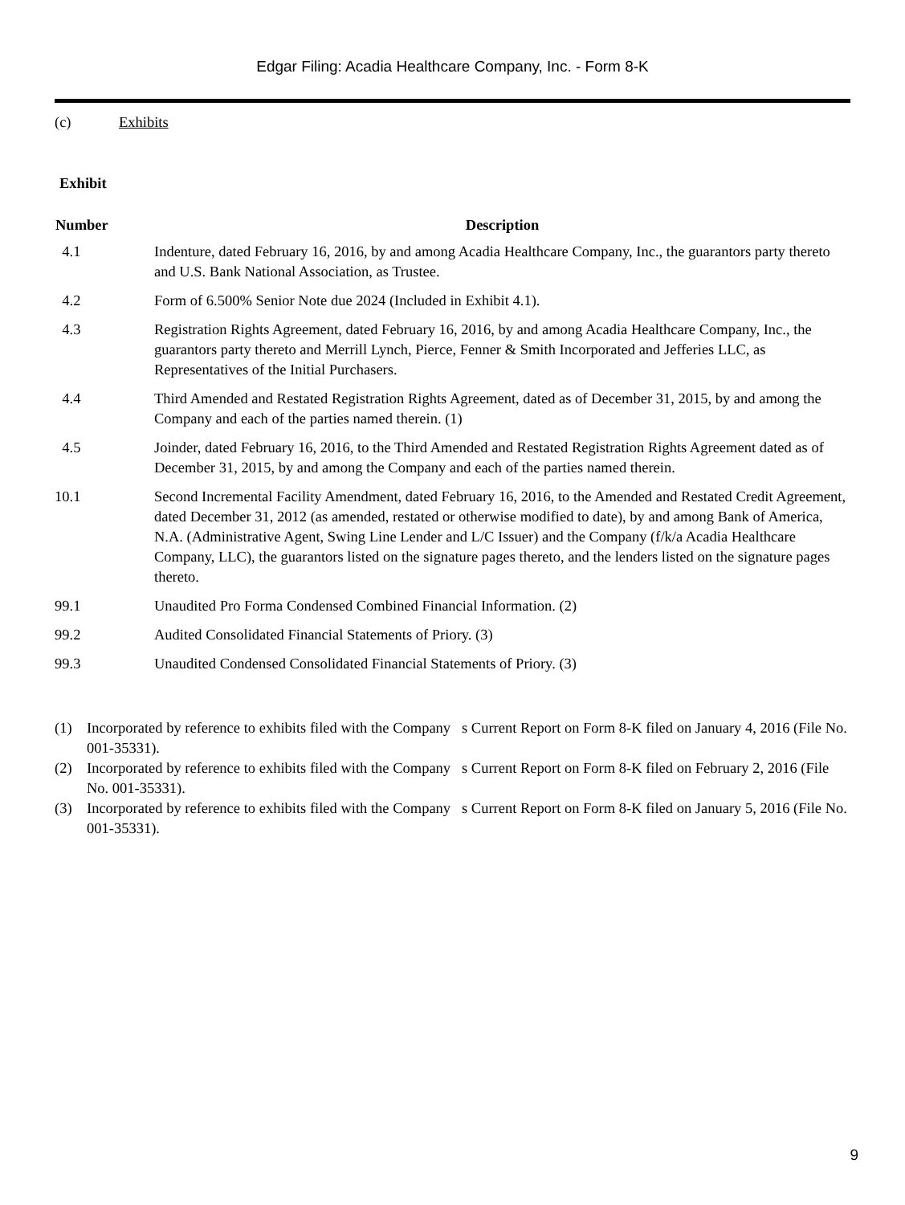Edgar Filing: Acadia Healthcare Company, Inc. - Form 8-K
(c) Exhibits
Exhibit
| Number | Description |
| --- | --- |
| 4.1 | Indenture, dated February 16, 2016, by and among Acadia Healthcare Company, Inc., the guarantors party thereto and U.S. Bank National Association, as Trustee. |
| 4.2 | Form of 6.500% Senior Note due 2024 (Included in Exhibit 4.1). |
| 4.3 | Registration Rights Agreement, dated February 16, 2016, by and among Acadia Healthcare Company, Inc., the guarantors party thereto and Merrill Lynch, Pierce, Fenner & Smith Incorporated and Jefferies LLC, as Representatives of the Initial Purchasers. |
| 4.4 | Third Amended and Restated Registration Rights Agreement, dated as of December 31, 2015, by and among the Company and each of the parties named therein. (1) |
| 4.5 | Joinder, dated February 16, 2016, to the Third Amended and Restated Registration Rights Agreement dated as of December 31, 2015, by and among the Company and each of the parties named therein. |
| 10.1 | Second Incremental Facility Amendment, dated February 16, 2016, to the Amended and Restated Credit Agreement, dated December 31, 2012 (as amended, restated or otherwise modified to date), by and among Bank of America, N.A. (Administrative Agent, Swing Line Lender and L/C Issuer) and the Company (f/k/a Acadia Healthcare Company, LLC), the guarantors listed on the signature pages thereto, and the lenders listed on the signature pages thereto. |
| 99.1 | Unaudited Pro Forma Condensed Combined Financial Information. (2) |
| 99.2 | Audited Consolidated Financial Statements of Priory. (3) |
| 99.3 | Unaudited Condensed Consolidated Financial Statements of Priory. (3) |
(1) Incorporated by reference to exhibits filed with the Company s Current Report on Form 8-K filed on January 4, 2016 (File No. 001-35331).
(2) Incorporated by reference to exhibits filed with the Company s Current Report on Form 8-K filed on February 2, 2016 (File No. 001-35331).
(3) Incorporated by reference to exhibits filed with the Company s Current Report on Form 8-K filed on January 5, 2016 (File No. 001-35331).
9